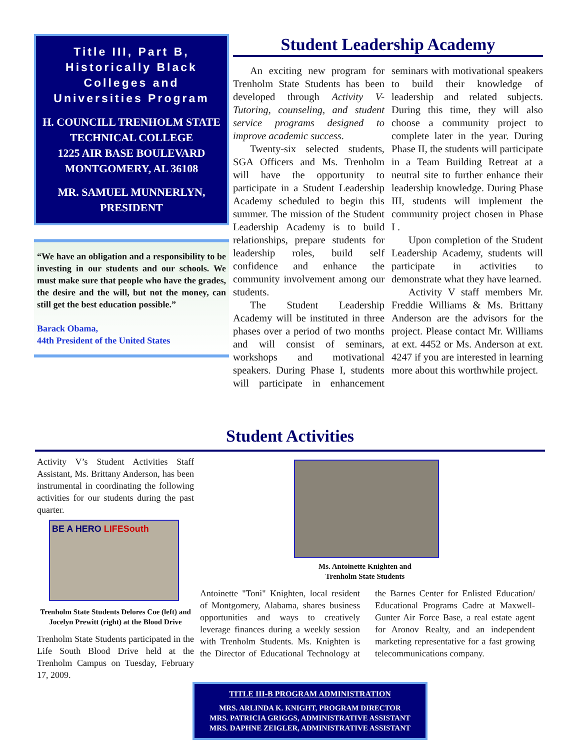Title III, Part B, Historically Black Colleges and Universities Program
H. COUNCILL TRENHOLM STATE TECHNICAL COLLEGE
1225 AIR BASE BOULEVARD
MONTGOMERY, AL 36108
MR. SAMUEL MUNNERLYN, PRESIDENT
“We have an obligation and a responsibility to be investing in our students and our schools. We must make sure that people who have the grades, the desire and the will, but not the money, can still get the best education possible.”
Barack Obama,
44th President of the United States
Student Leadership Academy
An exciting new program for Trenholm State Students has been developed through Activity V-Tutoring, counseling, and student service programs designed to improve academic success.
Twenty-six selected students, SGA Officers and Ms. Trenholm will have the opportunity to participate in a Student Leadership Academy scheduled to begin this summer. The mission of the Student Leadership Academy is to build relationships, prepare students for leadership roles, build self confidence and enhance the community involvement among our students.
The Student Leadership Academy will be instituted in three phases over a period of two months and will consist of seminars, workshops and motivational speakers. During Phase I, students will participate in enhancement seminars with motivational speakers to build their knowledge of leadership and related subjects. During this time, they will also choose a community project to complete later in the year. During Phase II, the students will participate in a Team Building Retreat at a neutral site to further enhance their leadership knowledge. During Phase III, students will implement the community project chosen in Phase I .
Upon completion of the Student Leadership Academy, students will participate in activities to demonstrate what they have learned.
Activity V staff members Mr. Freddie Williams & Ms. Brittany Anderson are the advisors for the project. Please contact Mr. Williams at ext. 4452 or Ms. Anderson at ext. 4247 if you are interested in learning more about this worthwhile project.
Student Activities
Activity V’s Student Activities Staff Assistant, Ms. Brittany Anderson, has been instrumental in coordinating the following activities for our students during the past quarter.
BE A HERO LIFESouth
Trenholm State Students Delores Coe (left) and Jocelyn Prewitt (right) at the Blood Drive
Trenholm State Students participated in the Life South Blood Drive held at the Trenholm Campus on Tuesday, February 17, 2009.
Ms. Antoinette Knighten and
Trenholm State Students
Antoinette "Toni" Knighten, local resident of Montgomery, Alabama, shares business opportunities and ways to creatively leverage finances during a weekly session with Trenholm Students. Ms. Knighten is the Director of Educational Technology at the Barnes Center for Enlisted Education/ Educational Programs Cadre at Maxwell-Gunter Air Force Base, a real estate agent for Aronov Realty, and an independent marketing representative for a fast growing telecommunications company.
TITLE III-B PROGRAM ADMINISTRATION
MRS. ARLINDA K. KNIGHT, PROGRAM DIRECTOR
MRS. PATRICIA GRIGGS, ADMINISTRATIVE ASSISTANT
MRS. DAPHNE ZEIGLER, ADMINISTRATIVE ASSISTANT